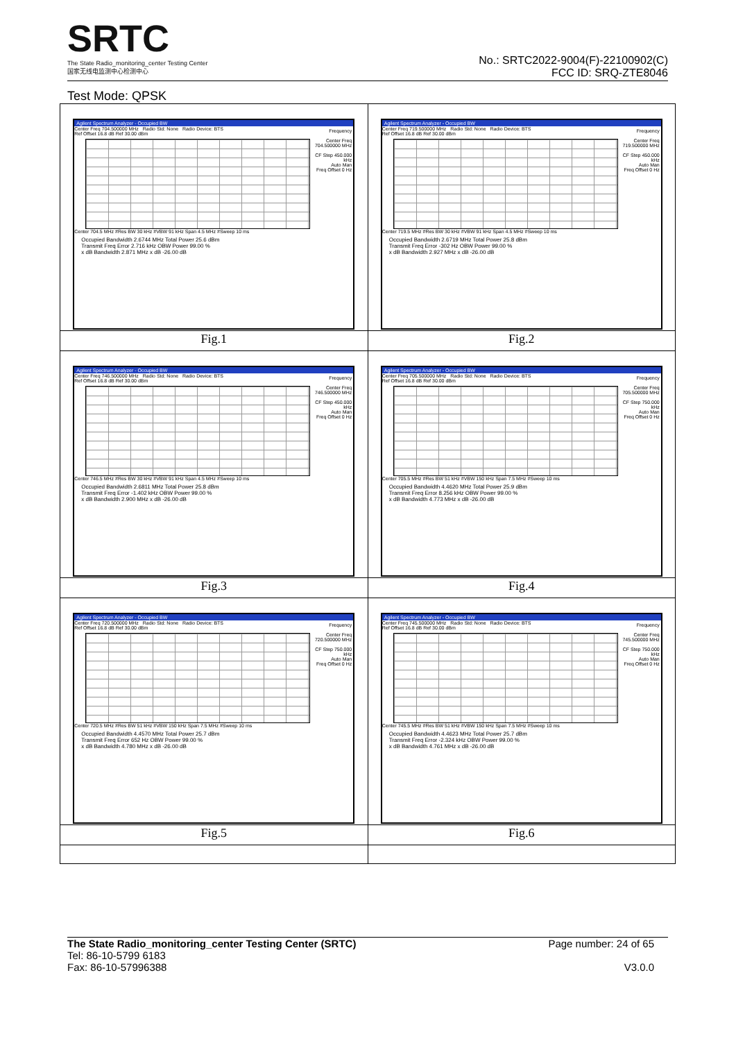SRTC
The State Radio_monitoring_center Testing Center
国家无线电监测中心检测中心
No.: SRTC2022-9004(F)-22100902(C)
FCC ID: SRQ-ZTE8046
Test Mode: QPSK
| Agilent Spectrum Analyzer - Occupied BW Center Freq 704.500000 MHz Radio Std: None Radio Device: BTS Ref Offset 16.8 dB Ref 30.00 dBm Center 704.5 MHz #Res BW 30 kHz #VBW 91 kHz Span 4.5 MHz #Sweep 10 ms Occupied Bandwidth 2.6744 MHz Total Power 25.6 dBm Transmit Freq Error 2.716 kHz OBW Power 99.00 % x dB Bandwidth 2.871 MHz x dB -26.00 dB Frequency Center Freq 704.500000 MHz CF Step 450.000 kHz Auto Man Freq Offset 0 Hz | Agilent Spectrum Analyzer - Occupied BW Center Freq 719.500000 MHz Radio Std: None Radio Device: BTS Ref Offset 16.8 dB Ref 30.00 dBm Center 719.5 MHz #Res BW 30 kHz #VBW 91 kHz Span 4.5 MHz #Sweep 10 ms Occupied Bandwidth 2.6719 MHz Total Power 25.8 dBm Transmit Freq Error -302 Hz OBW Power 99.00 % x dB Bandwidth 2.927 MHz x dB -26.00 dB Frequency Center Freq 719.500000 MHz CF Step 450.000 kHz Auto Man Freq Offset 0 Hz |
| Fig.1 | Fig.2 |
| Agilent Spectrum Analyzer - Occupied BW Center Freq 746.500000 MHz Radio Std: None Radio Device: BTS Ref Offset 16.8 dB Ref 30.00 dBm Center 746.5 MHz #Res BW 30 kHz #VBW 91 kHz Span 4.5 MHz #Sweep 10 ms Occupied Bandwidth 2.6811 MHz Total Power 25.8 dBm Transmit Freq Error -1.402 kHz OBW Power 99.00 % x dB Bandwidth 2.900 MHz x dB -26.00 dB Frequency Center Freq 746.500000 MHz CF Step 450.000 kHz Auto Man Freq Offset 0 Hz | Agilent Spectrum Analyzer - Occupied BW Center Freq 705.500000 MHz Radio Std: None Radio Device: BTS Ref Offset 16.8 dB Ref 30.00 dBm Center 705.5 MHz #Res BW 51 kHz #VBW 150 kHz Span 7.5 MHz #Sweep 10 ms Occupied Bandwidth 4.4620 MHz Total Power 25.9 dBm Transmit Freq Error 8.256 kHz OBW Power 99.00 % x dB Bandwidth 4.773 MHz x dB -26.00 dB Frequency Center Freq 705.500000 MHz CF Step 750.000 kHz Auto Man Freq Offset 0 Hz |
| Fig.3 | Fig.4 |
| Agilent Spectrum Analyzer - Occupied BW Center Freq 720.500000 MHz Radio Std: None Radio Device: BTS Ref Offset 16.8 dB Ref 30.00 dBm Center 720.5 MHz #Res BW 51 kHz #VBW 150 kHz Span 7.5 MHz #Sweep 10 ms Occupied Bandwidth 4.4570 MHz Total Power 25.7 dBm Transmit Freq Error 652 Hz OBW Power 99.00 % x dB Bandwidth 4.780 MHz x dB -26.00 dB Frequency Center Freq 720.500000 MHz CF Step 750.000 kHz Auto Man Freq Offset 0 Hz | Agilent Spectrum Analyzer - Occupied BW Center Freq 745.500000 MHz Radio Std: None Radio Device: BTS Ref Offset 16.8 dB Ref 30.00 dBm Center 745.5 MHz #Res BW 51 kHz #VBW 150 kHz Span 7.5 MHz #Sweep 10 ms Occupied Bandwidth 4.4623 MHz Total Power 25.7 dBm Transmit Freq Error -2.324 kHz OBW Power 99.00 % x dB Bandwidth 4.761 MHz x dB -26.00 dB Frequency Center Freq 745.500000 MHz CF Step 750.000 kHz Auto Man Freq Offset 0 Hz |
| Fig.5 | Fig.6 |
The State Radio_monitoring_center Testing Center (SRTC) Page number: 24 of 65
Tel: 86-10-5799 6183
Fax: 86-10-57996388 V3.0.0